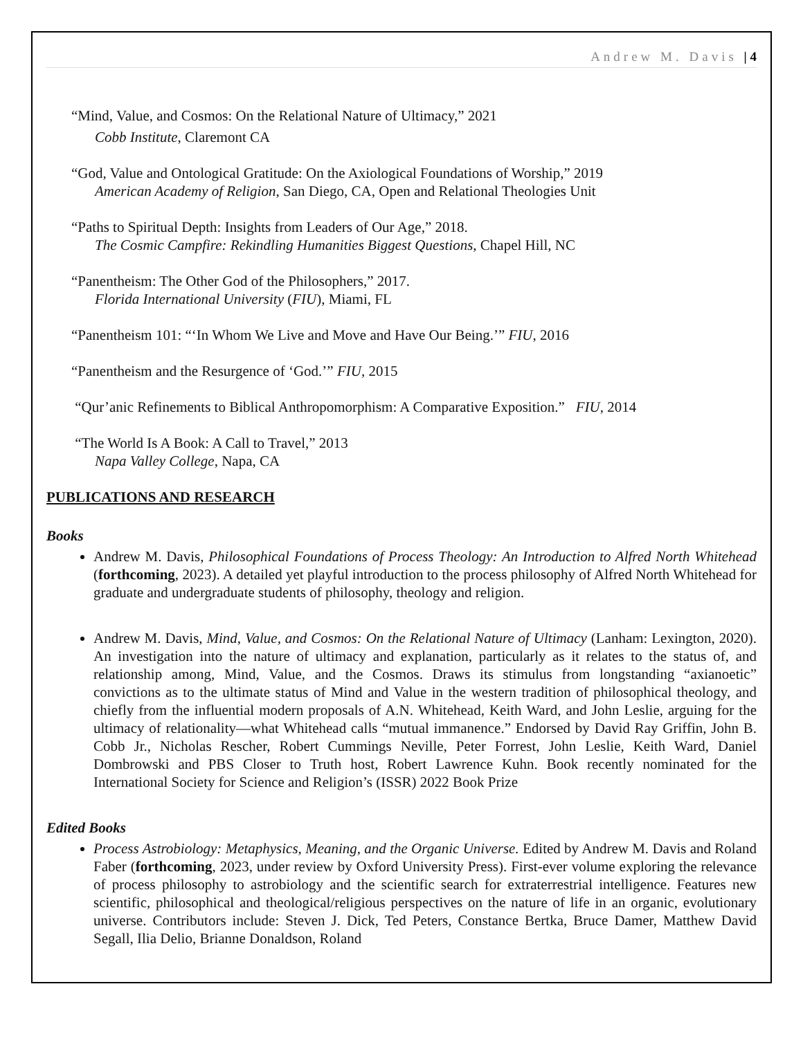Andrew M. Davis | 4
“Mind, Value, and Cosmos: On the Relational Nature of Ultimacy,” 2021
Cobb Institute, Claremont CA
“God, Value and Ontological Gratitude: On the Axiological Foundations of Worship,” 2019
American Academy of Religion, San Diego, CA, Open and Relational Theologies Unit
“Paths to Spiritual Depth: Insights from Leaders of Our Age,” 2018.
The Cosmic Campfire: Rekindling Humanities Biggest Questions, Chapel Hill, NC
“Panentheism: The Other God of the Philosophers,” 2017.
Florida International University (FIU), Miami, FL
“Panentheism 101: “‘In Whom We Live and Move and Have Our Being.’” FIU, 2016
“Panentheism and the Resurgence of ‘God.’” FIU, 2015
“Qur’anic Refinements to Biblical Anthropomorphism: A Comparative Exposition.” FIU, 2014
“The World Is A Book: A Call to Travel,” 2013
Napa Valley College, Napa, CA
PUBLICATIONS AND RESEARCH
Books
Andrew M. Davis, Philosophical Foundations of Process Theology: An Introduction to Alfred North Whitehead (forthcoming, 2023). A detailed yet playful introduction to the process philosophy of Alfred North Whitehead for graduate and undergraduate students of philosophy, theology and religion.
Andrew M. Davis, Mind, Value, and Cosmos: On the Relational Nature of Ultimacy (Lanham: Lexington, 2020). An investigation into the nature of ultimacy and explanation, particularly as it relates to the status of, and relationship among, Mind, Value, and the Cosmos. Draws its stimulus from longstanding “axianoetic” convictions as to the ultimate status of Mind and Value in the western tradition of philosophical theology, and chiefly from the influential modern proposals of A.N. Whitehead, Keith Ward, and John Leslie, arguing for the ultimacy of relationality—what Whitehead calls “mutual immanence.” Endorsed by David Ray Griffin, John B. Cobb Jr., Nicholas Rescher, Robert Cummings Neville, Peter Forrest, John Leslie, Keith Ward, Daniel Dombrowski and PBS Closer to Truth host, Robert Lawrence Kuhn. Book recently nominated for the International Society for Science and Religion’s (ISSR) 2022 Book Prize
Edited Books
Process Astrobiology: Metaphysics, Meaning, and the Organic Universe. Edited by Andrew M. Davis and Roland Faber (forthcoming, 2023, under review by Oxford University Press). First-ever volume exploring the relevance of process philosophy to astrobiology and the scientific search for extraterrestrial intelligence. Features new scientific, philosophical and theological/religious perspectives on the nature of life in an organic, evolutionary universe. Contributors include: Steven J. Dick, Ted Peters, Constance Bertka, Bruce Damer, Matthew David Segall, Ilia Delio, Brianne Donaldson, Roland